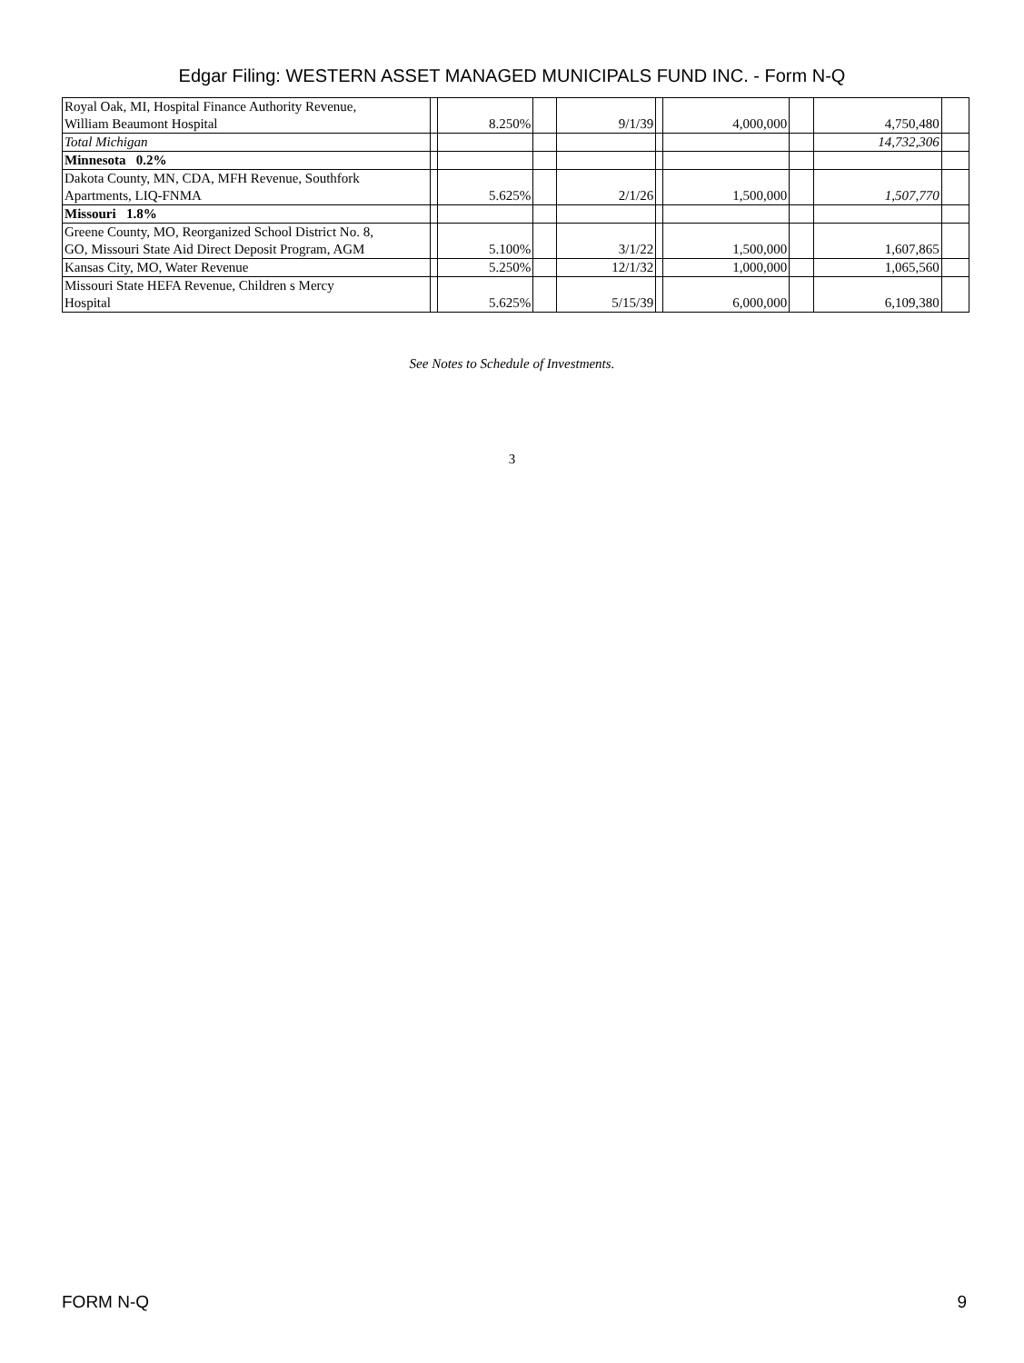Edgar Filing: WESTERN ASSET MANAGED MUNICIPALS FUND INC. - Form N-Q
| Royal Oak, MI, Hospital Finance Authority Revenue, William Beaumont Hospital | | 8.250% | | 9/1/39 | | 4,000,000 | | 4,750,480 | |
| Total Michigan | | | | | | | | 14,732,306 | |
| Minnesota 0.2% | | | | | | | | | |
| Dakota County, MN, CDA, MFH Revenue, Southfork Apartments, LIQ-FNMA | | 5.625% | | 2/1/26 | | 1,500,000 | | 1,507,770 | |
| Missouri 1.8% | | | | | | | | | |
| Greene County, MO, Reorganized School District No. 8, GO, Missouri State Aid Direct Deposit Program, AGM | | 5.100% | | 3/1/22 | | 1,500,000 | | 1,607,865 | |
| Kansas City, MO, Water Revenue | | 5.250% | | 12/1/32 | | 1,000,000 | | 1,065,560 | |
| Missouri State HEFA Revenue, Children s Mercy Hospital | | 5.625% | | 5/15/39 | | 6,000,000 | | 6,109,380 | |
See Notes to Schedule of Investments.
3
FORM N-Q 9